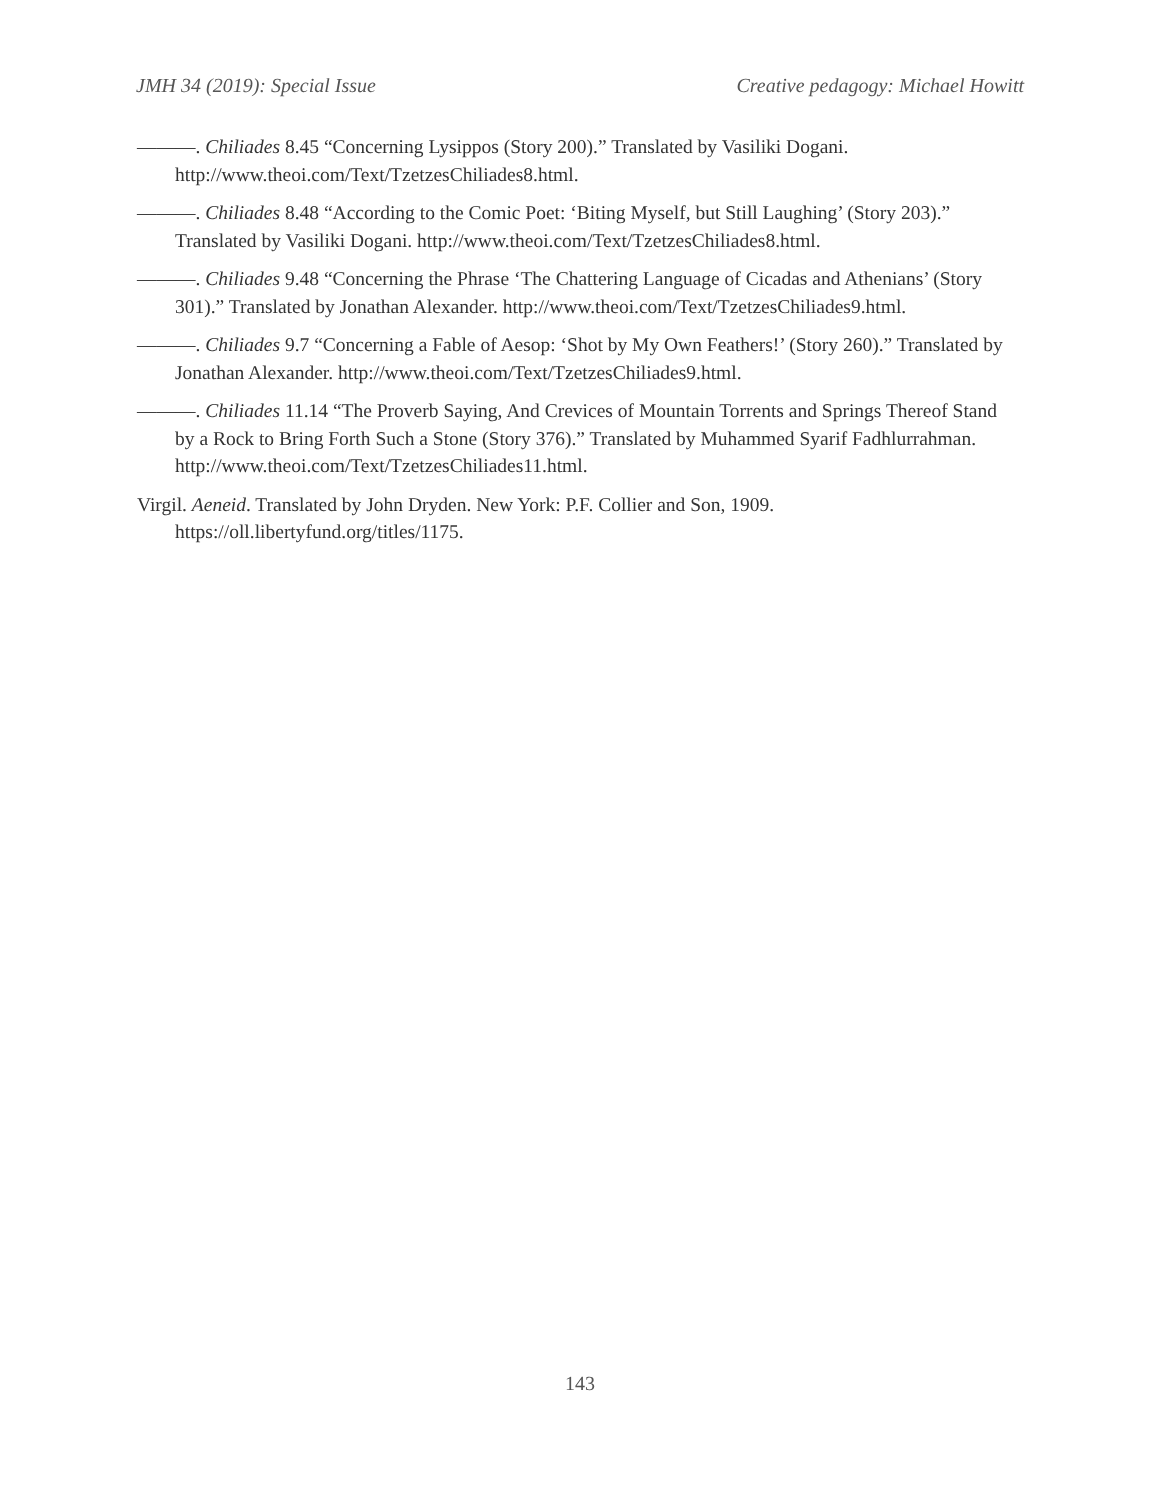JMH 34 (2019): Special Issue Creative pedagogy: Michael Howitt
———. Chiliades 8.45 “Concerning Lysippos (Story 200).” Translated by Vasiliki Dogani. http://www.theoi.com/Text/TzetzesChiliades8.html.
———. Chiliades 8.48 “According to the Comic Poet: ‘Biting Myself, but Still Laughing’ (Story 203).” Translated by Vasiliki Dogani. http://www.theoi.com/Text/TzetzesChiliades8.html.
———. Chiliades 9.48 “Concerning the Phrase ‘The Chattering Language of Cicadas and Athenians’ (Story 301).” Translated by Jonathan Alexander. http://www.theoi.com/Text/TzetzesChiliades9.html.
———. Chiliades 9.7 “Concerning a Fable of Aesop: ‘Shot by My Own Feathers!’ (Story 260).” Translated by Jonathan Alexander. http://www.theoi.com/Text/TzetzesChiliades9.html.
———. Chiliades 11.14 “The Proverb Saying, And Crevices of Mountain Torrents and Springs Thereof Stand by a Rock to Bring Forth Such a Stone (Story 376).” Translated by Muhammed Syarif Fadhlurrahman. http://www.theoi.com/Text/TzetzesChiliades11.html.
Virgil. Aeneid. Translated by John Dryden. New York: P.F. Collier and Son, 1909. https://oll.libertyfund.org/titles/1175.
143